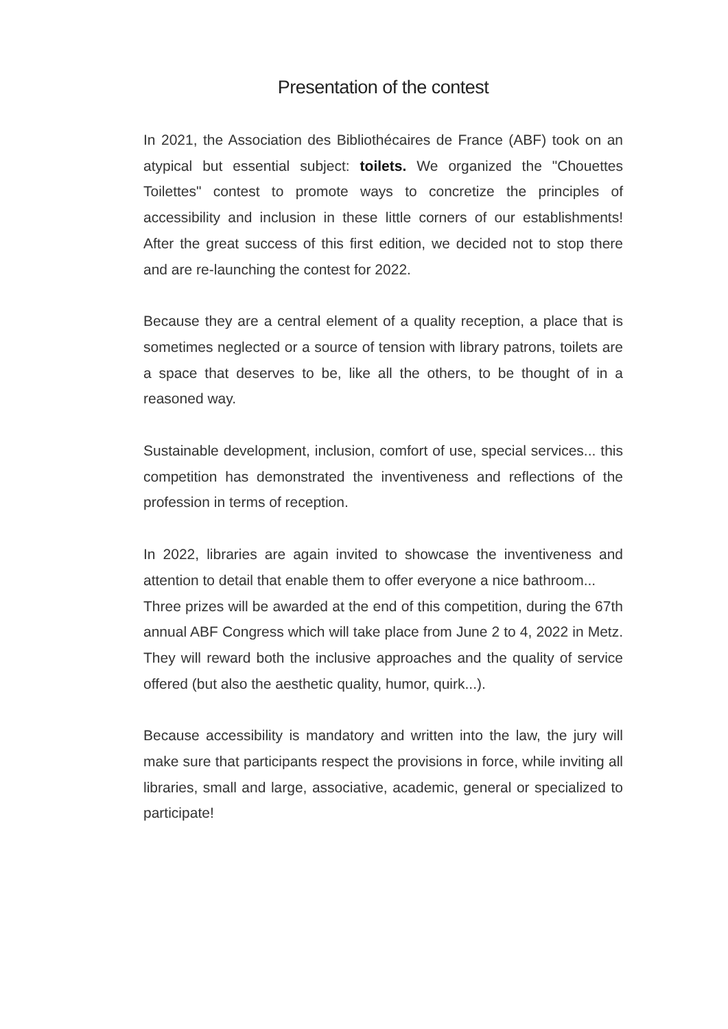Presentation of the contest
In 2021, the Association des Bibliothécaires de France (ABF) took on an atypical but essential subject: toilets. We organized the "Chouettes Toilettes" contest to promote ways to concretize the principles of accessibility and inclusion in these little corners of our establishments! After the great success of this first edition, we decided not to stop there and are re-launching the contest for 2022.
Because they are a central element of a quality reception, a place that is sometimes neglected or a source of tension with library patrons, toilets are a space that deserves to be, like all the others, to be thought of in a reasoned way.
Sustainable development, inclusion, comfort of use, special services... this competition has demonstrated the inventiveness and reflections of the profession in terms of reception.
In 2022, libraries are again invited to showcase the inventiveness and attention to detail that enable them to offer everyone a nice bathroom...
Three prizes will be awarded at the end of this competition, during the 67th annual ABF Congress which will take place from June 2 to 4, 2022 in Metz. They will reward both the inclusive approaches and the quality of service offered (but also the aesthetic quality, humor, quirk...).
Because accessibility is mandatory and written into the law, the jury will make sure that participants respect the provisions in force, while inviting all libraries, small and large, associative, academic, general or specialized to participate!